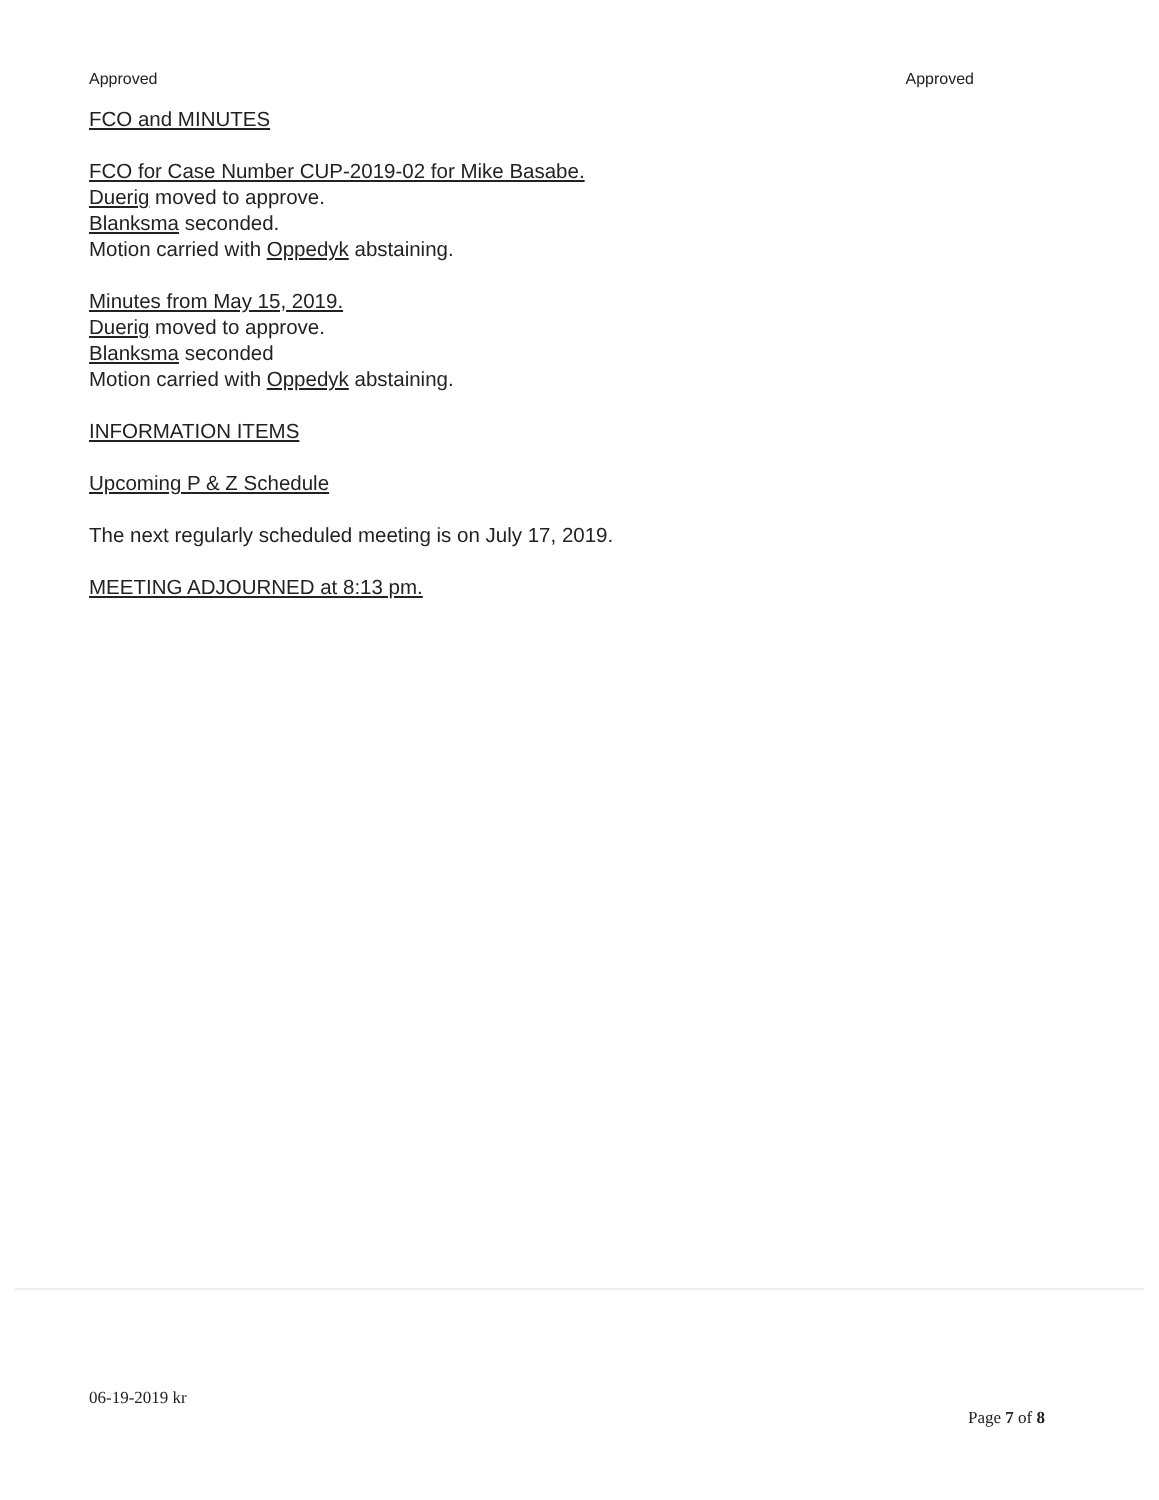Approved Approved
FCO and MINUTES
FCO for Case Number CUP-2019-02 for Mike Basabe.
Duerig moved to approve.
Blanksma seconded.
Motion carried with Oppedyk abstaining.
Minutes from May 15, 2019.
Duerig moved to approve.
Blanksma seconded
Motion carried with Oppedyk abstaining.
INFORMATION ITEMS
Upcoming P & Z Schedule
The next regularly scheduled meeting is on July 17, 2019.
MEETING ADJOURNED at 8:13 pm.
06-19-2019 kr
Page 7 of 8